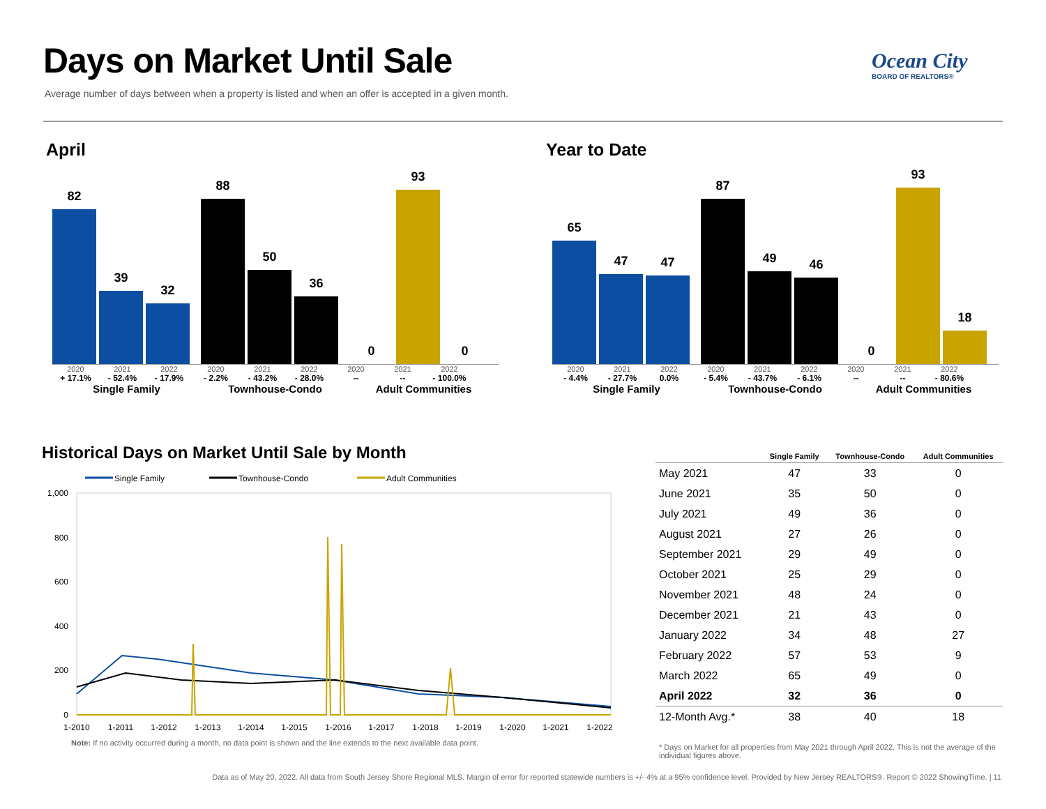Days on Market Until Sale
Average number of days between when a property is listed and when an offer is accepted in a given month.
Ocean City
BOARD OF REALTORS®
April Year to Date
82
39
32
88
50
36
0
93
0
2020 2021 2022 2020 2021 2022 2020 2021 2022
+ 17.1% - 52.4% - 17.9% - 2.2% - 43.2% - 28.0% -- -- - 100.0%
Single Family Townhouse-Condo Adult Communities
65
47
47
87
49
46
0
93
18
2020 2021 2022 2020 2021 2022 2020 2021 2022
- 4.4% - 27.7% 0.0% - 5.4% - 43.7% - 6.1% -- -- - 80.6%
Single Family Townhouse-Condo Adult Communities
Historical Days on Market Until Sale by Month
Single Family
Townhouse-Condo
Adult Communities
1,000
800
600
400
200
0
1-2010
1-2011
1-2012
1-2013
1-2014
1-2015
1-2016
1-2017
1-2018
1-2019
1-2020
1-2021
1-2022
Note: If no activity occurred during a month, no data point is shown and the line extends to the next available data point.
| | Single Family | Townhouse-Condo | Adult Communities |
| --- | --- | --- | --- |
| May 2021 | 47 | 33 | 0 |
| June 2021 | 35 | 50 | 0 |
| July 2021 | 49 | 36 | 0 |
| August 2021 | 27 | 26 | 0 |
| September 2021 | 29 | 49 | 0 |
| October 2021 | 25 | 29 | 0 |
| November 2021 | 48 | 24 | 0 |
| December 2021 | 21 | 43 | 0 |
| January 2022 | 34 | 48 | 27 |
| February 2022 | 57 | 53 | 9 |
| March 2022 | 65 | 49 | 0 |
| April 2022 | 32 | 36 | 0 |
| 12-Month Avg.* | 38 | 40 | 18 |
* Days on Market for all properties from May 2021 through April 2022. This is not the average of the individual figures above.
Data as of May 20, 2022. All data from South Jersey Shore Regional MLS. Margin of error for reported statewide numbers is +/- 4% at a 95% confidence level. Provided by New Jersey REALTORS®. Report © 2022 ShowingTime. | 11